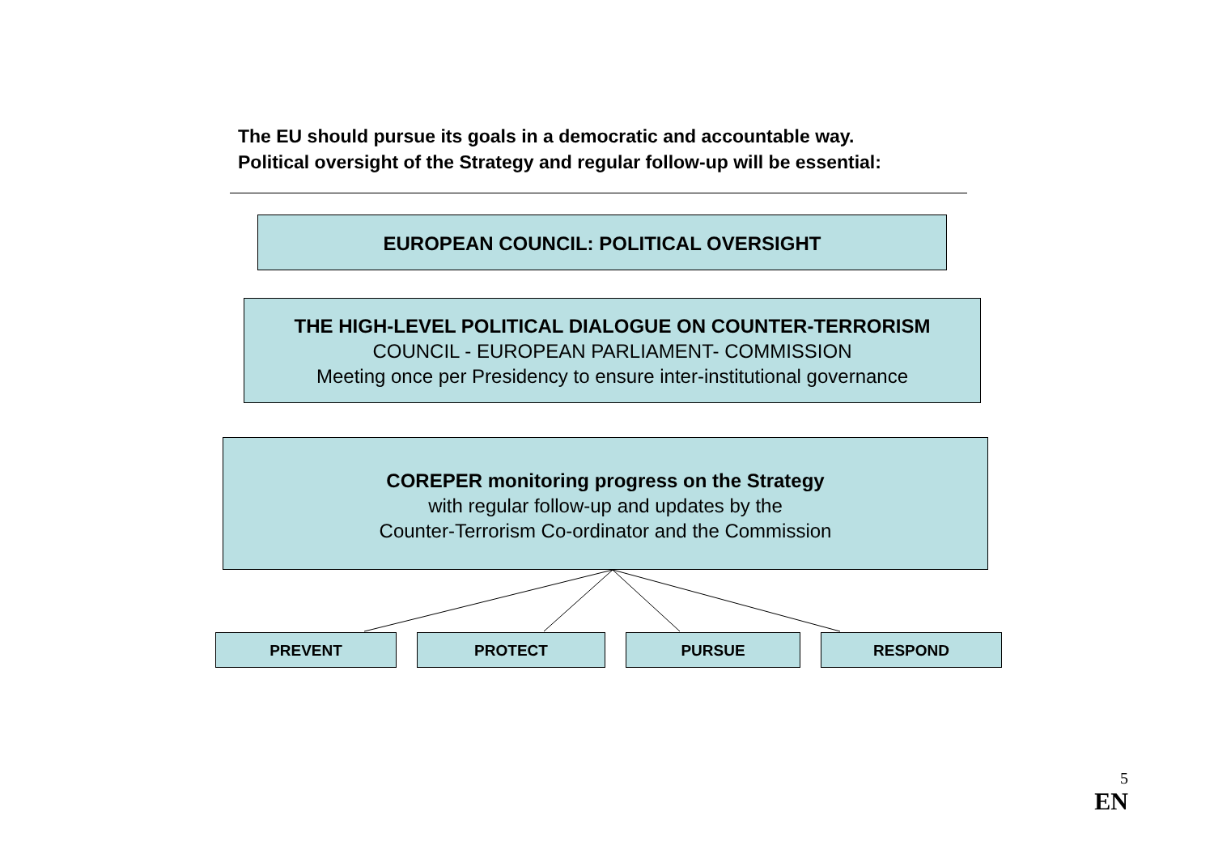The EU should pursue its goals in a democratic and accountable way.
Political oversight of the Strategy and regular follow-up will be essential:
EUROPEAN COUNCIL: POLITICAL OVERSIGHT
THE HIGH-LEVEL POLITICAL DIALOGUE ON COUNTER-TERRORISM
COUNCIL - EUROPEAN PARLIAMENT- COMMISSION
Meeting once per Presidency to ensure inter-institutional governance
COREPER monitoring progress on the Strategy
with regular follow-up and updates by the
Counter-Terrorism Co-ordinator and the Commission
PREVENT PROTECT PURSUE RESPOND
5
EN